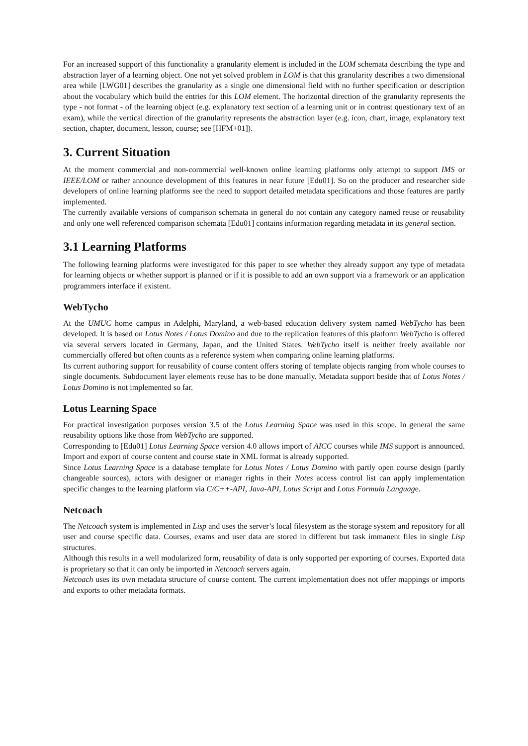For an increased support of this functionality a granularity element is included in the LOM schemata describing the type and abstraction layer of a learning object. One not yet solved problem in LOM is that this granularity describes a two dimensional area while [LWG01] describes the granularity as a single one dimensional field with no further specification or description about the vocabulary which build the entries for this LOM element. The horizontal direction of the granularity represents the type - not format - of the learning object (e.g. explanatory text section of a learning unit or in contrast questionary text of an exam), while the vertical direction of the granularity represents the abstraction layer (e.g. icon, chart, image, explanatory text section, chapter, document, lesson, course; see [HFM+01]).
3. Current Situation
At the moment commercial and non-commercial well-known online learning platforms only attempt to support IMS or IEEE/LOM or rather announce development of this features in near future [Edu01]. So on the producer and researcher side developers of online learning platforms see the need to support detailed metadata specifications and those features are partly implemented.
The currently available versions of comparison schemata in general do not contain any category named reuse or reusability and only one well referenced comparison schemata [Edu01] contains information regarding metadata in its general section.
3.1 Learning Platforms
The following learning platforms were investigated for this paper to see whether they already support any type of metadata for learning objects or whether support is planned or if it is possible to add an own support via a framework or an application programmers interface if existent.
WebTycho
At the UMUC home campus in Adelphi, Maryland, a web-based education delivery system named WebTycho has been developed. It is based on Lotus Notes / Lotus Domino and due to the replication features of this platform WebTycho is offered via several servers located in Germany, Japan, and the United States. WebTycho itself is neither freely available nor commercially offered but often counts as a reference system when comparing online learning platforms.
Its current authoring support for reusability of course content offers storing of template objects ranging from whole courses to single documents. Subdocument layer elements reuse has to be done manually. Metadata support beside that of Lotus Notes / Lotus Domino is not implemented so far.
Lotus Learning Space
For practical investigation purposes version 3.5 of the Lotus Learning Space was used in this scope. In general the same reusability options like those from WebTycho are supported.
Corresponding to [Edu01] Lotus Learning Space version 4.0 allows import of AICC courses while IMS support is announced. Import and export of course content and course state in XML format is already supported.
Since Lotus Learning Space is a database template for Lotus Notes / Lotus Domino with partly open course design (partly changeable sources), actors with designer or manager rights in their Notes access control list can apply implementation specific changes to the learning platform via C/C++-API, Java-API, Lotus Script and Lotus Formula Language.
Netcoach
The Netcoach system is implemented in Lisp and uses the server’s local filesystem as the storage system and repository for all user and course specific data. Courses, exams and user data are stored in different but task immanent files in single Lisp structures.
Although this results in a well modularized form, reusability of data is only supported per exporting of courses. Exported data is proprietary so that it can only be imported in Netcoach servers again.
Netcoach uses its own metadata structure of course content. The current implementation does not offer mappings or imports and exports to other metadata formats.